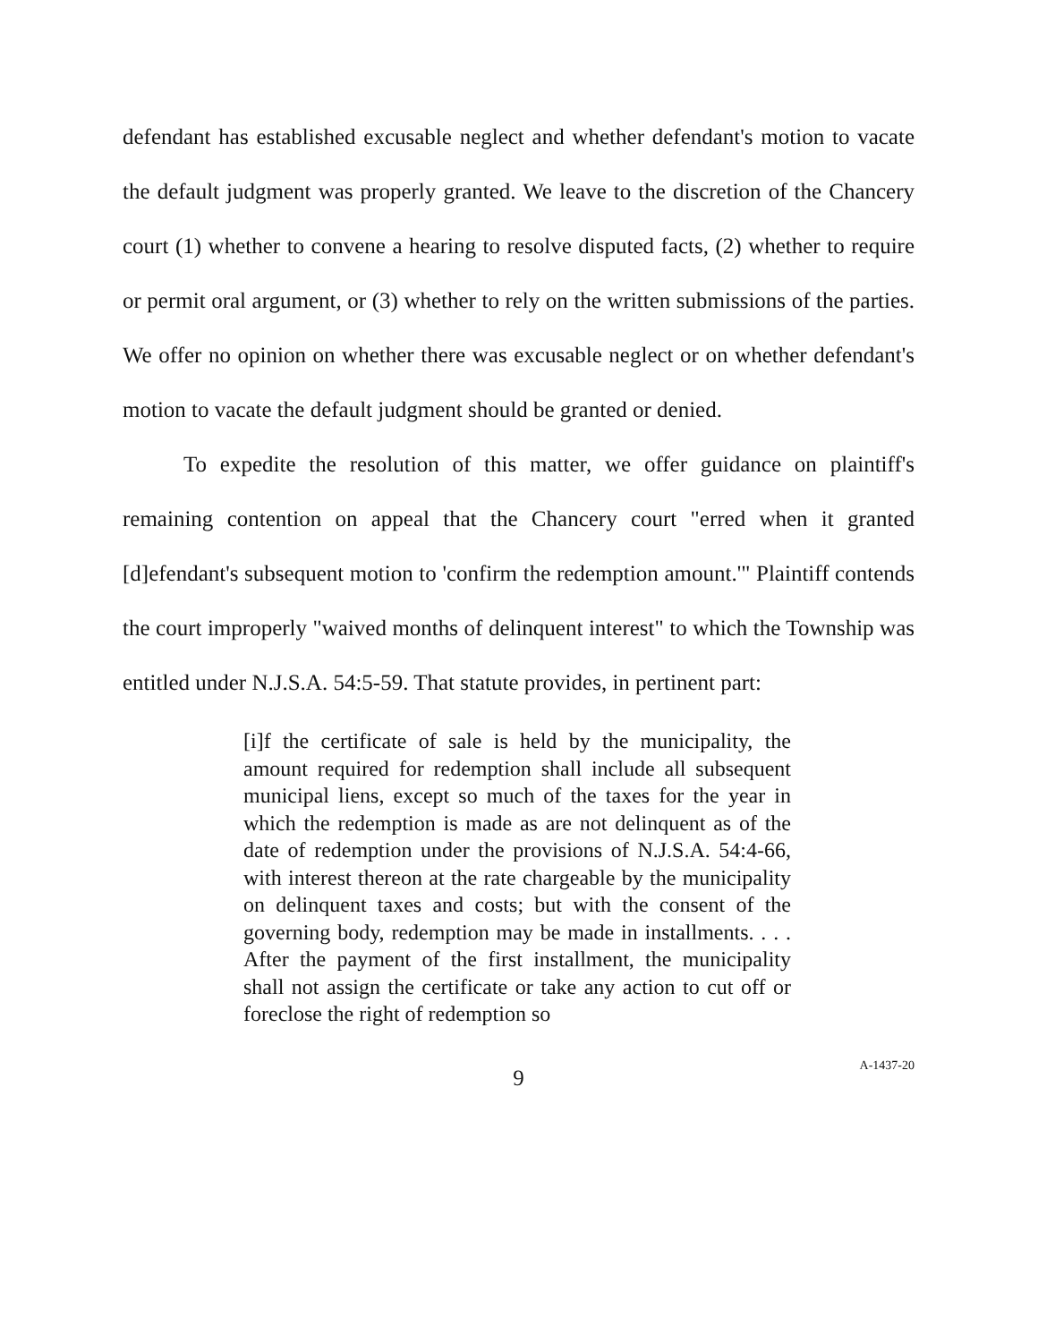defendant has established excusable neglect and whether defendant's motion to vacate the default judgment was properly granted. We leave to the discretion of the Chancery court (1) whether to convene a hearing to resolve disputed facts, (2) whether to require or permit oral argument, or (3) whether to rely on the written submissions of the parties. We offer no opinion on whether there was excusable neglect or on whether defendant's motion to vacate the default judgment should be granted or denied.
To expedite the resolution of this matter, we offer guidance on plaintiff's remaining contention on appeal that the Chancery court "erred when it granted [d]efendant's subsequent motion to 'confirm the redemption amount.'" Plaintiff contends the court improperly "waived months of delinquent interest" to which the Township was entitled under N.J.S.A. 54:5-59. That statute provides, in pertinent part:
[i]f the certificate of sale is held by the municipality, the amount required for redemption shall include all subsequent municipal liens, except so much of the taxes for the year in which the redemption is made as are not delinquent as of the date of redemption under the provisions of N.J.S.A. 54:4-66, with interest thereon at the rate chargeable by the municipality on delinquent taxes and costs; but with the consent of the governing body, redemption may be made in installments. . . . After the payment of the first installment, the municipality shall not assign the certificate or take any action to cut off or foreclose the right of redemption so
9
A-1437-20